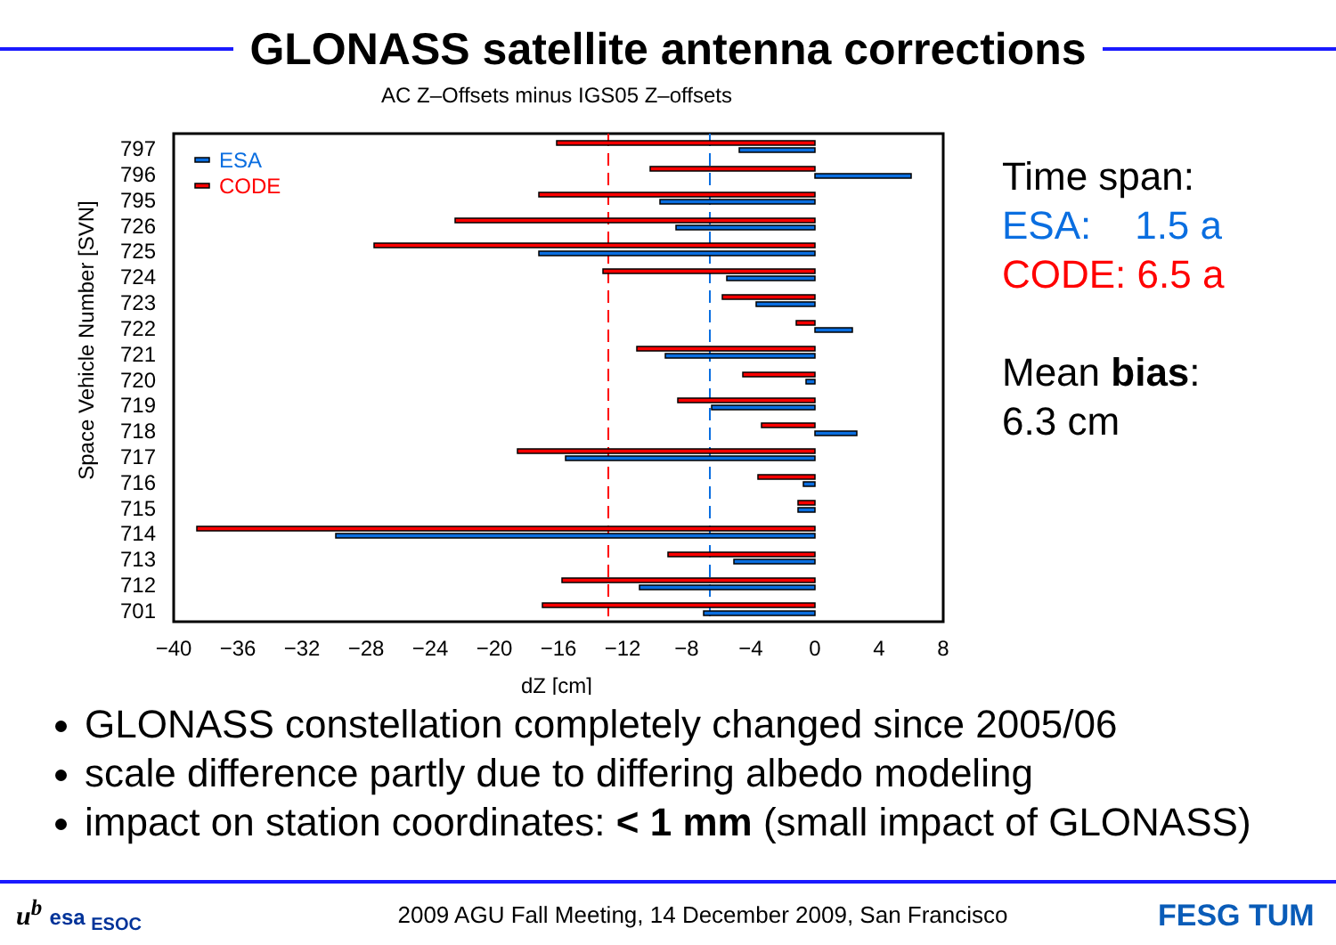GLONASS satellite antenna corrections
AC Z–Offsets minus IGS05 Z–offsets
797
796
795
726
725
724
723
722
721
720
719
718
717
716
715
714
713
712
701
ESA
CODE
−40
−36
−32
−28
−24
−20
−16
−12
−8
−4
0
4
8
dZ [cm]
Space Vehicle Number [SVN]
Time span:
ESA: 1.5 a
CODE: 6.5 a
Mean bias:
6.3 cm
GLONASS constellation completely changed since 2005/06
scale difference partly due to differing albedo modeling
impact on station coordinates: < 1 mm (small impact of GLONASS)
u<sup>b</sup> esa <sub>ESOC</sub>
2009 AGU Fall Meeting, 14 December 2009, San Francisco
FESG TUM